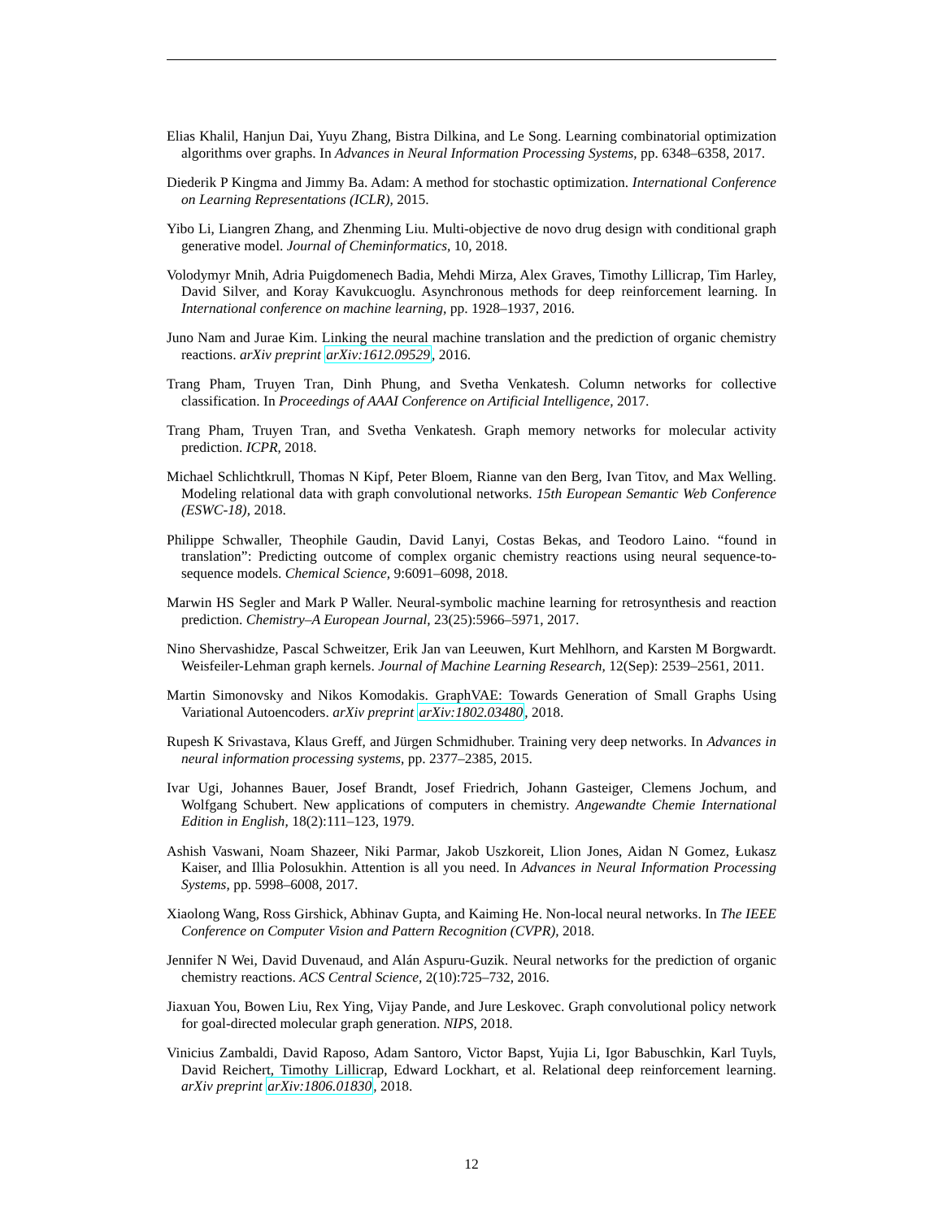Elias Khalil, Hanjun Dai, Yuyu Zhang, Bistra Dilkina, and Le Song. Learning combinatorial optimization algorithms over graphs. In Advances in Neural Information Processing Systems, pp. 6348–6358, 2017.
Diederik P Kingma and Jimmy Ba. Adam: A method for stochastic optimization. International Conference on Learning Representations (ICLR), 2015.
Yibo Li, Liangren Zhang, and Zhenming Liu. Multi-objective de novo drug design with conditional graph generative model. Journal of Cheminformatics, 10, 2018.
Volodymyr Mnih, Adria Puigdomenech Badia, Mehdi Mirza, Alex Graves, Timothy Lillicrap, Tim Harley, David Silver, and Koray Kavukcuoglu. Asynchronous methods for deep reinforcement learning. In International conference on machine learning, pp. 1928–1937, 2016.
Juno Nam and Jurae Kim. Linking the neural machine translation and the prediction of organic chemistry reactions. arXiv preprint arXiv:1612.09529, 2016.
Trang Pham, Truyen Tran, Dinh Phung, and Svetha Venkatesh. Column networks for collective classification. In Proceedings of AAAI Conference on Artificial Intelligence, 2017.
Trang Pham, Truyen Tran, and Svetha Venkatesh. Graph memory networks for molecular activity prediction. ICPR, 2018.
Michael Schlichtkrull, Thomas N Kipf, Peter Bloem, Rianne van den Berg, Ivan Titov, and Max Welling. Modeling relational data with graph convolutional networks. 15th European Semantic Web Conference (ESWC-18), 2018.
Philippe Schwaller, Theophile Gaudin, David Lanyi, Costas Bekas, and Teodoro Laino. “found in translation”: Predicting outcome of complex organic chemistry reactions using neural sequence-to-sequence models. Chemical Science, 9:6091–6098, 2018.
Marwin HS Segler and Mark P Waller. Neural-symbolic machine learning for retrosynthesis and reaction prediction. Chemistry–A European Journal, 23(25):5966–5971, 2017.
Nino Shervashidze, Pascal Schweitzer, Erik Jan van Leeuwen, Kurt Mehlhorn, and Karsten M Borgwardt. Weisfeiler-Lehman graph kernels. Journal of Machine Learning Research, 12(Sep): 2539–2561, 2011.
Martin Simonovsky and Nikos Komodakis. GraphVAE: Towards Generation of Small Graphs Using Variational Autoencoders. arXiv preprint arXiv:1802.03480, 2018.
Rupesh K Srivastava, Klaus Greff, and Jürgen Schmidhuber. Training very deep networks. In Advances in neural information processing systems, pp. 2377–2385, 2015.
Ivar Ugi, Johannes Bauer, Josef Brandt, Josef Friedrich, Johann Gasteiger, Clemens Jochum, and Wolfgang Schubert. New applications of computers in chemistry. Angewandte Chemie International Edition in English, 18(2):111–123, 1979.
Ashish Vaswani, Noam Shazeer, Niki Parmar, Jakob Uszkoreit, Llion Jones, Aidan N Gomez, Łukasz Kaiser, and Illia Polosukhin. Attention is all you need. In Advances in Neural Information Processing Systems, pp. 5998–6008, 2017.
Xiaolong Wang, Ross Girshick, Abhinav Gupta, and Kaiming He. Non-local neural networks. In The IEEE Conference on Computer Vision and Pattern Recognition (CVPR), 2018.
Jennifer N Wei, David Duvenaud, and Alán Aspuru-Guzik. Neural networks for the prediction of organic chemistry reactions. ACS Central Science, 2(10):725–732, 2016.
Jiaxuan You, Bowen Liu, Rex Ying, Vijay Pande, and Jure Leskovec. Graph convolutional policy network for goal-directed molecular graph generation. NIPS, 2018.
Vinicius Zambaldi, David Raposo, Adam Santoro, Victor Bapst, Yujia Li, Igor Babuschkin, Karl Tuyls, David Reichert, Timothy Lillicrap, Edward Lockhart, et al. Relational deep reinforcement learning. arXiv preprint arXiv:1806.01830, 2018.
12